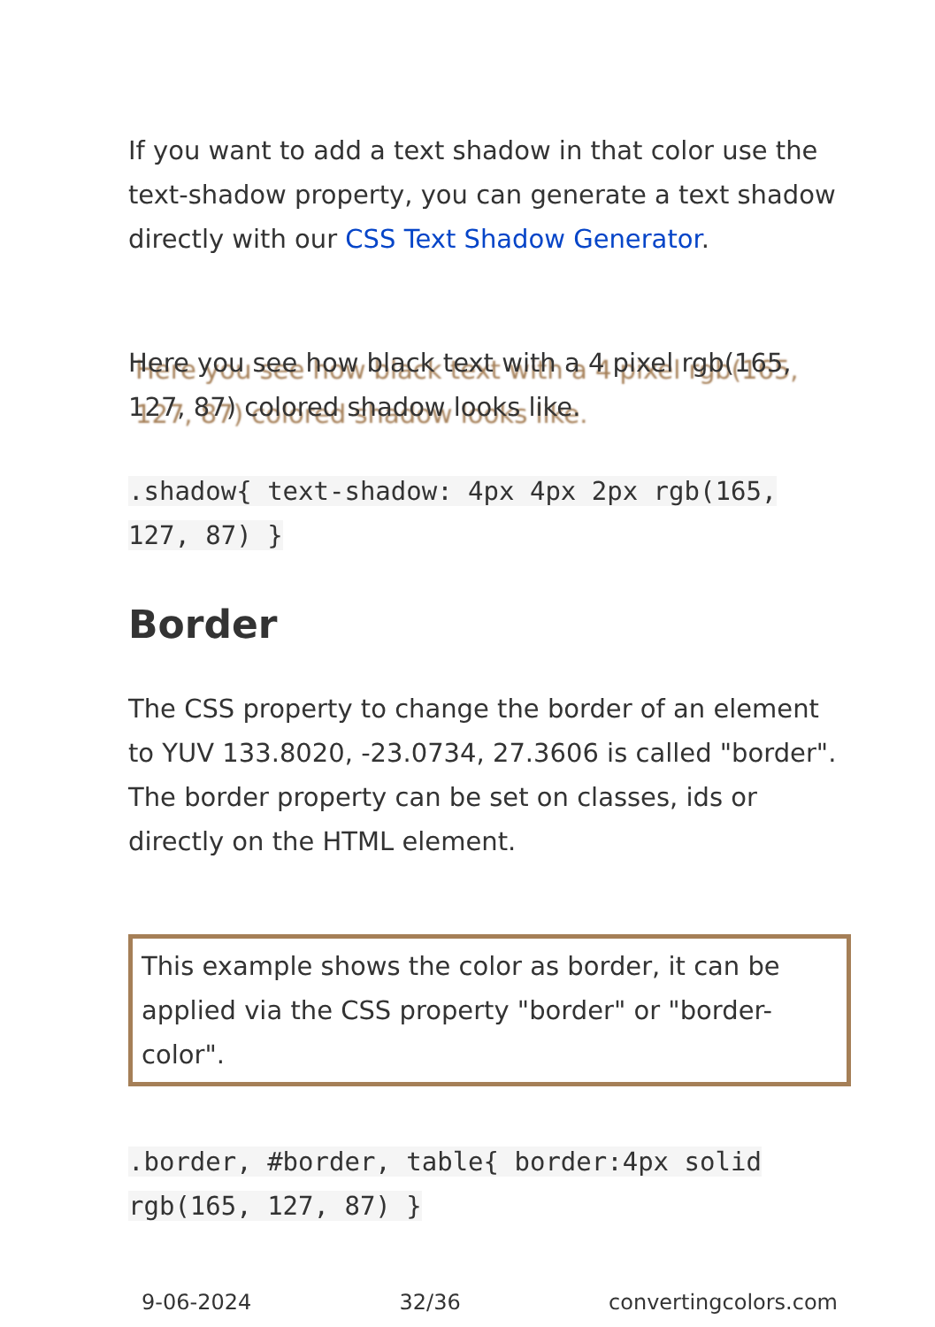If you want to add a text shadow in that color use the text-shadow property, you can generate a text shadow directly with our CSS Text Shadow Generator.
Here you see how black text with a 4 pixel rgb(165, 127, 87) colored shadow looks like.
.shadow{ text-shadow: 4px 4px 2px rgb(165, 127, 87) }
Border
The CSS property to change the border of an element to YUV 133.8020, -23.0734, 27.3606 is called "border". The border property can be set on classes, ids or directly on the HTML element.
This example shows the color as border, it can be applied via the CSS property "border" or "border-color".
.border, #border, table{ border:4px solid rgb(165, 127, 87) }
9-06-2024 32/36 convertingcolors.com